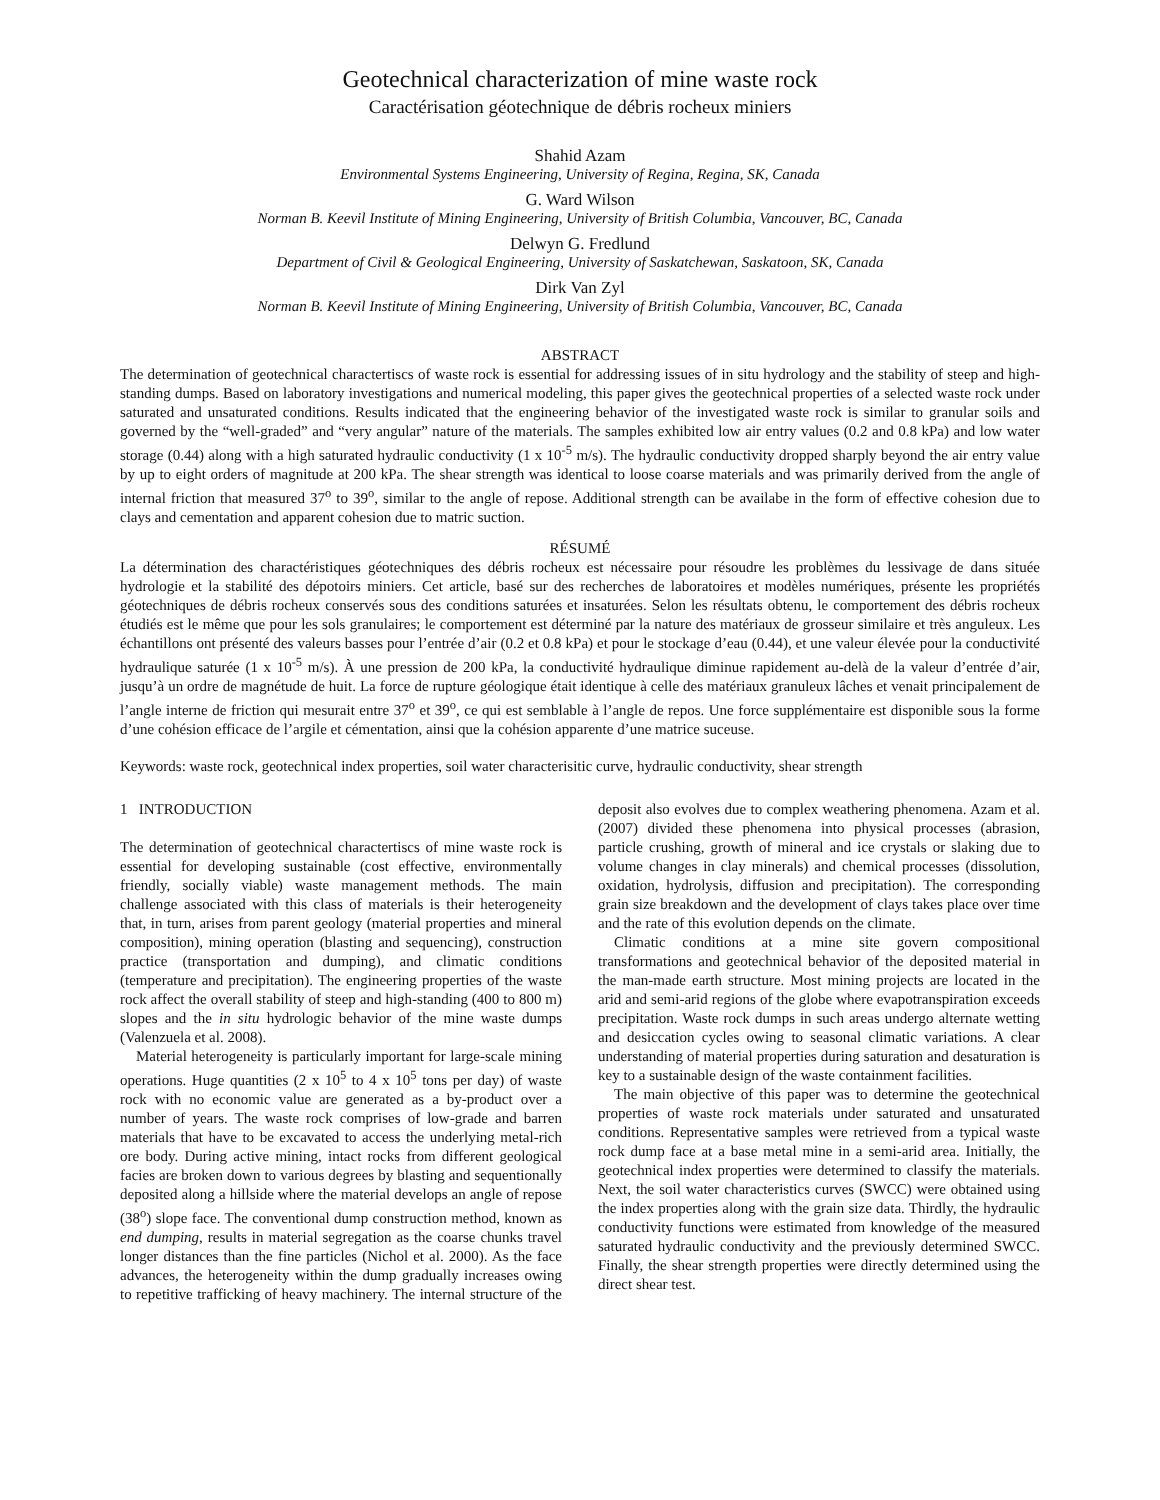Geotechnical characterization of mine waste rock
Caractérisation géotechnique de débris rocheux miniers
Shahid Azam
Environmental Systems Engineering, University of Regina, Regina, SK, Canada
G. Ward Wilson
Norman B. Keevil Institute of Mining Engineering, University of British Columbia, Vancouver, BC, Canada
Delwyn G. Fredlund
Department of Civil & Geological Engineering, University of Saskatchewan, Saskatoon, SK, Canada
Dirk Van Zyl
Norman B. Keevil Institute of Mining Engineering, University of British Columbia, Vancouver, BC, Canada
ABSTRACT
The determination of geotechnical charactertiscs of waste rock is essential for addressing issues of in situ hydrology and the stability of steep and high-standing dumps. Based on laboratory investigations and numerical modeling, this paper gives the geotechnical properties of a selected waste rock under saturated and unsaturated conditions. Results indicated that the engineering behavior of the investigated waste rock is similar to granular soils and governed by the “well-graded” and “very angular” nature of the materials. The samples exhibited low air entry values (0.2 and 0.8 kPa) and low water storage (0.44) along with a high saturated hydraulic conductivity (1 x 10<sup>-5</sup> m/s). The hydraulic conductivity dropped sharply beyond the air entry value by up to eight orders of magnitude at 200 kPa. The shear strength was identical to loose coarse materials and was primarily derived from the angle of internal friction that measured 37<sup>o</sup> to 39<sup>o</sup>, similar to the angle of repose. Additional strength can be availabe in the form of effective cohesion due to clays and cementation and apparent cohesion due to matric suction.
RÉSUMÉ
La détermination des charactéristiques géotechniques des débris rocheux est nécessaire pour résoudre les problèmes du lessivage de dans située hydrologie et la stabilité des dépotoirs miniers. Cet article, basé sur des recherches de laboratoires et modèles numériques, présente les propriétés géotechniques de débris rocheux conservés sous des conditions saturées et insaturées. Selon les résultats obtenu, le comportement des débris rocheux étudiés est le même que pour les sols granulaires; le comportement est déterminé par la nature des matériaux de grosseur similaire et très anguleux. Les échantillons ont présenté des valeurs basses pour l’entrée d’air (0.2 et 0.8 kPa) et pour le stockage d’eau (0.44), et une valeur élevée pour la conductivité hydraulique saturée (1 x 10<sup>-5</sup> m/s). À une pression de 200 kPa, la conductivité hydraulique diminue rapidement au-delà de la valeur d’entrée d’air, jusqu’à un ordre de magnétude de huit. La force de rupture géologique était identique à celle des matériaux granuleux lâches et venait principalement de l’angle interne de friction qui mesurait entre 37<sup>o</sup> et 39<sup>o</sup>, ce qui est semblable à l’angle de repos. Une force supplémentaire est disponible sous la forme d’une cohésion efficace de l’argile et cémentation, ainsi que la cohésion apparente d’une matrice suceuse.
Keywords: waste rock, geotechnical index properties, soil water characterisitic curve, hydraulic conductivity, shear strength
1 INTRODUCTION
The determination of geotechnical charactertiscs of mine waste rock is essential for developing sustainable (cost effective, environmentally friendly, socially viable) waste management methods. The main challenge associated with this class of materials is their heterogeneity that, in turn, arises from parent geology (material properties and mineral composition), mining operation (blasting and sequencing), construction practice (transportation and dumping), and climatic conditions (temperature and precipitation). The engineering properties of the waste rock affect the overall stability of steep and high-standing (400 to 800 m) slopes and the in situ hydrologic behavior of the mine waste dumps (Valenzuela et al. 2008).
Material heterogeneity is particularly important for large-scale mining operations. Huge quantities (2 x 10<sup>5</sup> to 4 x 10<sup>5</sup> tons per day) of waste rock with no economic value are generated as a by-product over a number of years. The waste rock comprises of low-grade and barren materials that have to be excavated to access the underlying metal-rich ore body. During active mining, intact rocks from different geological facies are broken down to various degrees by blasting and sequentionally deposited along a hillside where the material develops an angle of repose (38<sup>o</sup>) slope face. The conventional dump construction method, known as end dumping, results in material segregation as the coarse chunks travel longer distances than the fine particles (Nichol et al. 2000). As the face advances, the heterogeneity within the dump gradually increases owing to repetitive trafficking of heavy machinery. The internal structure of the deposit also evolves due to complex weathering phenomena. Azam et al. (2007) divided these phenomena into physical processes (abrasion, particle crushing, growth of mineral and ice crystals or slaking due to volume changes in clay minerals) and chemical processes (dissolution, oxidation, hydrolysis, diffusion and precipitation). The corresponding grain size breakdown and the development of clays takes place over time and the rate of this evolution depends on the climate.
Climatic conditions at a mine site govern compositional transformations and geotechnical behavior of the deposited material in the man-made earth structure. Most mining projects are located in the arid and semi-arid regions of the globe where evapotranspiration exceeds precipitation. Waste rock dumps in such areas undergo alternate wetting and desiccation cycles owing to seasonal climatic variations. A clear understanding of material properties during saturation and desaturation is key to a sustainable design of the waste containment facilities.
The main objective of this paper was to determine the geotechnical properties of waste rock materials under saturated and unsaturated conditions. Representative samples were retrieved from a typical waste rock dump face at a base metal mine in a semi-arid area. Initially, the geotechnical index properties were determined to classify the materials. Next, the soil water characteristics curves (SWCC) were obtained using the index properties along with the grain size data. Thirdly, the hydraulic conductivity functions were estimated from knowledge of the measured saturated hydraulic conductivity and the previously determined SWCC. Finally, the shear strength properties were directly determined using the direct shear test.